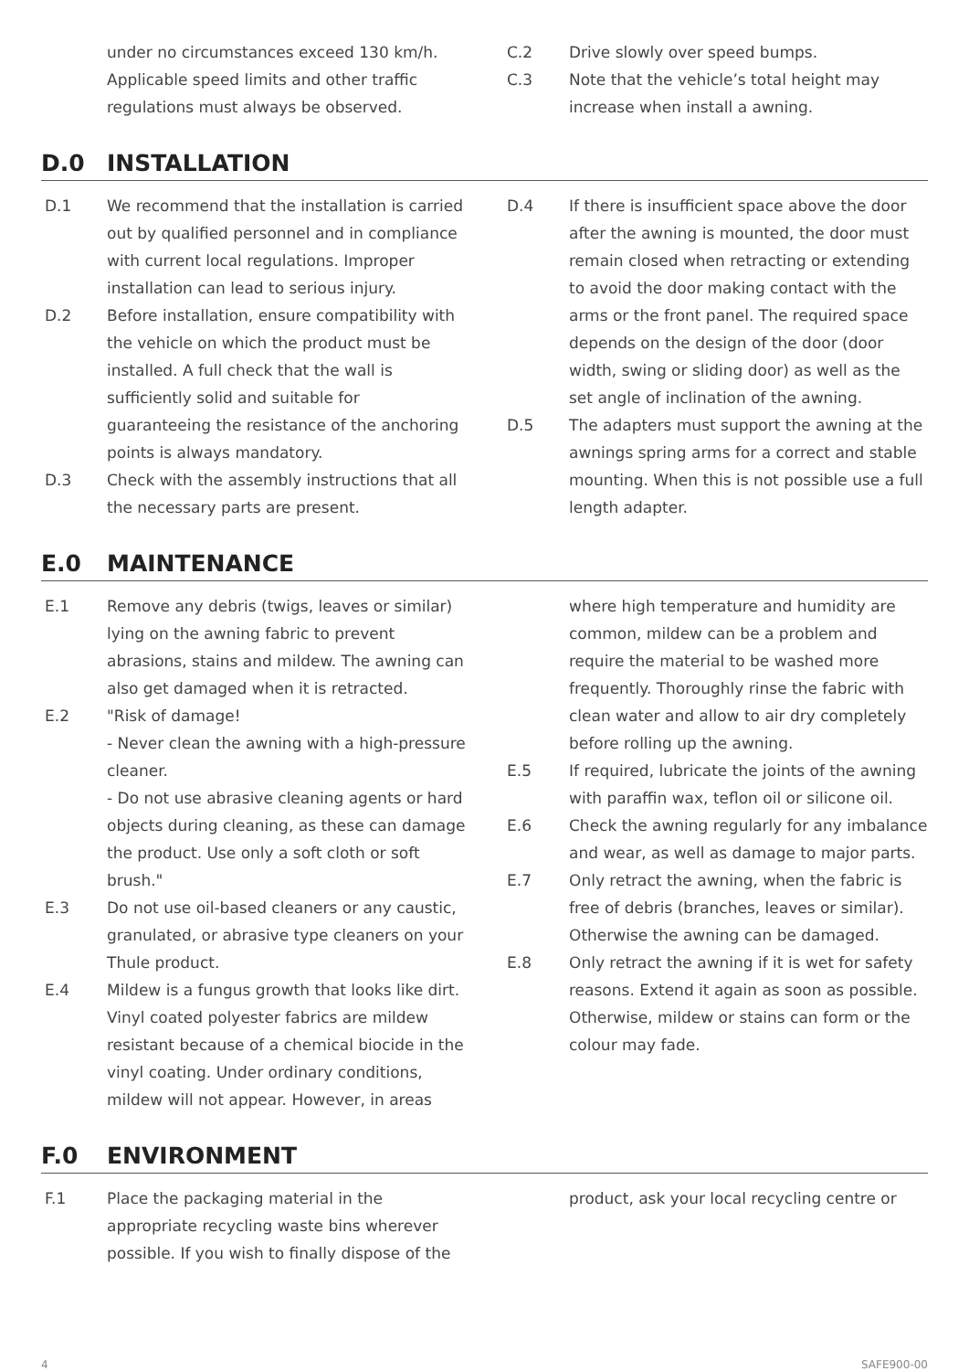under no circumstances exceed 130 km/h. Applicable speed limits and other traffic regulations must always be observed.
C.2 Drive slowly over speed bumps.
C.3 Note that the vehicle’s total height may increase when install a awning.
D.0 INSTALLATION
D.1 We recommend that the installation is carried out by qualified personnel and in compliance with current local regulations. Improper installation can lead to serious injury.
D.2 Before installation, ensure compatibility with the vehicle on which the product must be installed. A full check that the wall is sufficiently solid and suitable for guaranteeing the resistance of the anchoring points is always mandatory.
D.3 Check with the assembly instructions that all the necessary parts are present.
D.4 If there is insufficient space above the door after the awning is mounted, the door must remain closed when retracting or extending to avoid the door making contact with the arms or the front panel. The required space depends on the design of the door (door width, swing or sliding door) as well as the set angle of inclination of the awning.
D.5 The adapters must support the awning at the awnings spring arms for a correct and stable mounting. When this is not possible use a full length adapter.
E.0 MAINTENANCE
E.1 Remove any debris (twigs, leaves or similar) lying on the awning fabric to prevent abrasions, stains and mildew. The awning can also get damaged when it is retracted.
E.2 "Risk of damage!
- Never clean the awning with a high-pressure cleaner.
- Do not use abrasive cleaning agents or hard objects during cleaning, as these can damage the product. Use only a soft cloth or soft brush."
E.3 Do not use oil-based cleaners or any caustic, granulated, or abrasive type cleaners on your Thule product.
E.4 Mildew is a fungus growth that looks like dirt. Vinyl coated polyester fabrics are mildew resistant because of a chemical biocide in the vinyl coating. Under ordinary conditions, mildew will not appear. However, in areas
where high temperature and humidity are common, mildew can be a problem and require the material to be washed more frequently. Thoroughly rinse the fabric with clean water and allow to air dry completely before rolling up the awning.
E.5 If required, lubricate the joints of the awning with paraffin wax, teflon oil or silicone oil.
E.6 Check the awning regularly for any imbalance and wear, as well as damage to major parts.
E.7 Only retract the awning, when the fabric is free of debris (branches, leaves or similar). Otherwise the awning can be damaged.
E.8 Only retract the awning if it is wet for safety reasons. Extend it again as soon as possible. Otherwise, mildew or stains can form or the colour may fade.
F.0 ENVIRONMENT
F.1 Place the packaging material in the appropriate recycling waste bins wherever possible. If you wish to finally dispose of the
product, ask your local recycling centre or
4 SAFE900-00